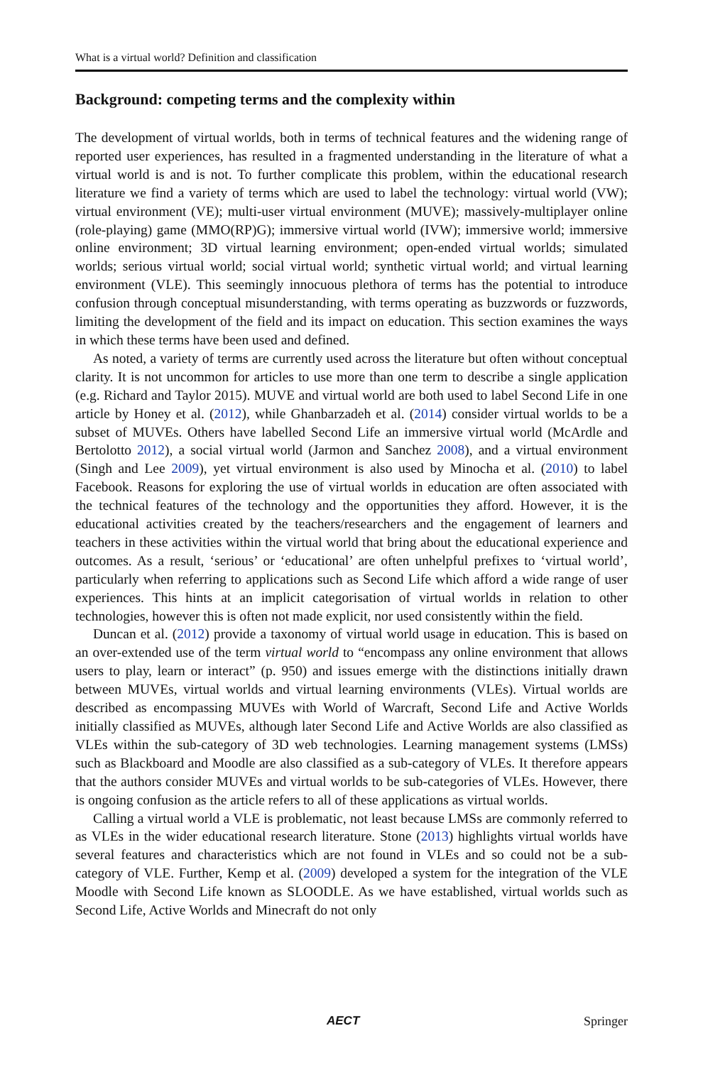What is a virtual world? Definition and classification
Background: competing terms and the complexity within
The development of virtual worlds, both in terms of technical features and the widening range of reported user experiences, has resulted in a fragmented understanding in the literature of what a virtual world is and is not. To further complicate this problem, within the educational research literature we find a variety of terms which are used to label the technology: virtual world (VW); virtual environment (VE); multi-user virtual environment (MUVE); massively-multiplayer online (role-playing) game (MMO(RP)G); immersive virtual world (IVW); immersive world; immersive online environment; 3D virtual learning environment; open-ended virtual worlds; simulated worlds; serious virtual world; social virtual world; synthetic virtual world; and virtual learning environment (VLE). This seemingly innocuous plethora of terms has the potential to introduce confusion through conceptual misunderstanding, with terms operating as buzzwords or fuzzwords, limiting the development of the field and its impact on education. This section examines the ways in which these terms have been used and defined.
As noted, a variety of terms are currently used across the literature but often without conceptual clarity. It is not uncommon for articles to use more than one term to describe a single application (e.g. Richard and Taylor 2015). MUVE and virtual world are both used to label Second Life in one article by Honey et al. (2012), while Ghanbarzadeh et al. (2014) consider virtual worlds to be a subset of MUVEs. Others have labelled Second Life an immersive virtual world (McArdle and Bertolotto 2012), a social virtual world (Jarmon and Sanchez 2008), and a virtual environment (Singh and Lee 2009), yet virtual environment is also used by Minocha et al. (2010) to label Facebook. Reasons for exploring the use of virtual worlds in education are often associated with the technical features of the technology and the opportunities they afford. However, it is the educational activities created by the teachers/researchers and the engagement of learners and teachers in these activities within the virtual world that bring about the educational experience and outcomes. As a result, ‘serious’ or ‘educational’ are often unhelpful prefixes to ‘virtual world’, particularly when referring to applications such as Second Life which afford a wide range of user experiences. This hints at an implicit categorisation of virtual worlds in relation to other technologies, however this is often not made explicit, nor used consistently within the field.
Duncan et al. (2012) provide a taxonomy of virtual world usage in education. This is based on an over-extended use of the term virtual world to “encompass any online environment that allows users to play, learn or interact” (p. 950) and issues emerge with the distinctions initially drawn between MUVEs, virtual worlds and virtual learning environments (VLEs). Virtual worlds are described as encompassing MUVEs with World of Warcraft, Second Life and Active Worlds initially classified as MUVEs, although later Second Life and Active Worlds are also classified as VLEs within the sub-category of 3D web technologies. Learning management systems (LMSs) such as Blackboard and Moodle are also classified as a sub-category of VLEs. It therefore appears that the authors consider MUVEs and virtual worlds to be sub-categories of VLEs. However, there is ongoing confusion as the article refers to all of these applications as virtual worlds.
Calling a virtual world a VLE is problematic, not least because LMSs are commonly referred to as VLEs in the wider educational research literature. Stone (2013) highlights virtual worlds have several features and characteristics which are not found in VLEs and so could not be a sub-category of VLE. Further, Kemp et al. (2009) developed a system for the integration of the VLE Moodle with Second Life known as SLOODLE. As we have established, virtual worlds such as Second Life, Active Worlds and Minecraft do not only
AECT Springer